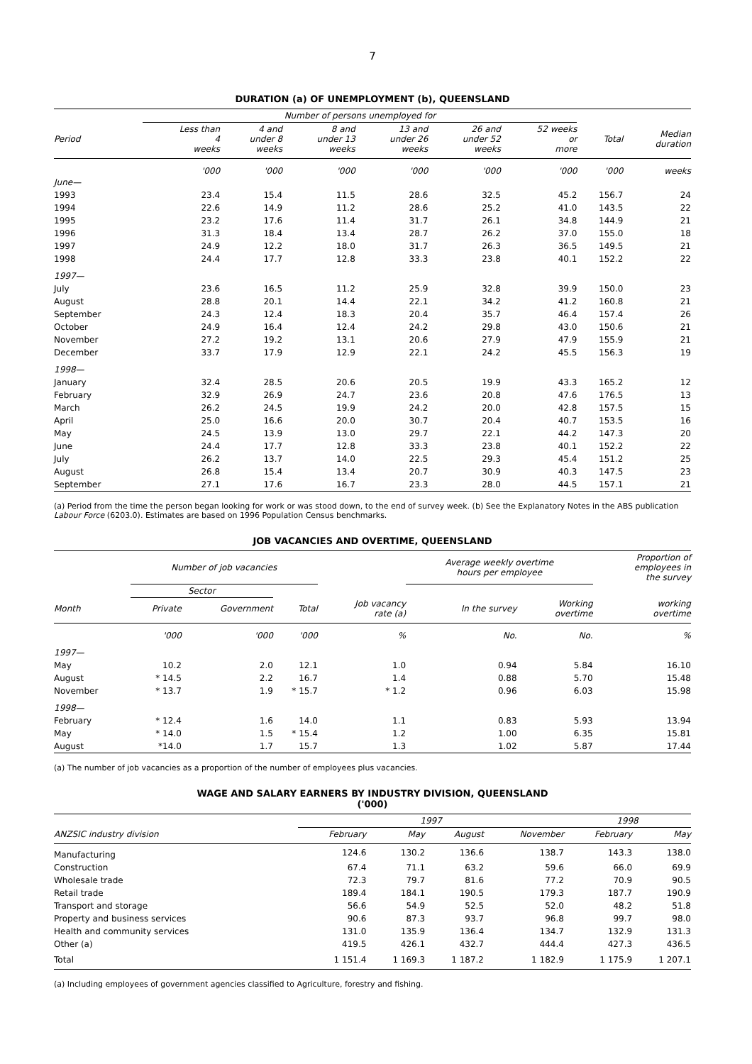7
DURATION (a) OF UNEMPLOYMENT (b), QUEENSLAND
| | Number of persons unemployed for | | | | | | | |
| --- | --- | --- | --- | --- | --- | --- | --- | --- |
| Period | Less than 4 weeks | 4 and under 8 weeks | 8 and under 13 weeks | 13 and under 26 weeks | 26 and under 52 weeks | 52 weeks or more | Total | Median duration |
| | '000 | '000 | '000 | '000 | '000 | '000 | '000 | weeks |
| June— | | | | | | | | |
| 1993 | 23.4 | 15.4 | 11.5 | 28.6 | 32.5 | 45.2 | 156.7 | 24 |
| 1994 | 22.6 | 14.9 | 11.2 | 28.6 | 25.2 | 41.0 | 143.5 | 22 |
| 1995 | 23.2 | 17.6 | 11.4 | 31.7 | 26.1 | 34.8 | 144.9 | 21 |
| 1996 | 31.3 | 18.4 | 13.4 | 28.7 | 26.2 | 37.0 | 155.0 | 18 |
| 1997 | 24.9 | 12.2 | 18.0 | 31.7 | 26.3 | 36.5 | 149.5 | 21 |
| 1998 | 24.4 | 17.7 | 12.8 | 33.3 | 23.8 | 40.1 | 152.2 | 22 |
| 1997— | | | | | | | | |
| July | 23.6 | 16.5 | 11.2 | 25.9 | 32.8 | 39.9 | 150.0 | 23 |
| August | 28.8 | 20.1 | 14.4 | 22.1 | 34.2 | 41.2 | 160.8 | 21 |
| September | 24.3 | 12.4 | 18.3 | 20.4 | 35.7 | 46.4 | 157.4 | 26 |
| October | 24.9 | 16.4 | 12.4 | 24.2 | 29.8 | 43.0 | 150.6 | 21 |
| November | 27.2 | 19.2 | 13.1 | 20.6 | 27.9 | 47.9 | 155.9 | 21 |
| December | 33.7 | 17.9 | 12.9 | 22.1 | 24.2 | 45.5 | 156.3 | 19 |
| 1998— | | | | | | | | |
| January | 32.4 | 28.5 | 20.6 | 20.5 | 19.9 | 43.3 | 165.2 | 12 |
| February | 32.9 | 26.9 | 24.7 | 23.6 | 20.8 | 47.6 | 176.5 | 13 |
| March | 26.2 | 24.5 | 19.9 | 24.2 | 20.0 | 42.8 | 157.5 | 15 |
| April | 25.0 | 16.6 | 20.0 | 30.7 | 20.4 | 40.7 | 153.5 | 16 |
| May | 24.5 | 13.9 | 13.0 | 29.7 | 22.1 | 44.2 | 147.3 | 20 |
| June | 24.4 | 17.7 | 12.8 | 33.3 | 23.8 | 40.1 | 152.2 | 22 |
| July | 26.2 | 13.7 | 14.0 | 22.5 | 29.3 | 45.4 | 151.2 | 25 |
| August | 26.8 | 15.4 | 13.4 | 20.7 | 30.9 | 40.3 | 147.5 | 23 |
| September | 27.1 | 17.6 | 16.7 | 23.3 | 28.0 | 44.5 | 157.1 | 21 |
(a) Period from the time the person began looking for work or was stood down, to the end of survey week. (b) See the Explanatory Notes in the ABS publication Labour Force (6203.0). Estimates are based on 1996 Population Census benchmarks.
JOB VACANCIES AND OVERTIME, QUEENSLAND
| | Number of job vacancies | | | | Average weekly overtime hours per employee | | Proportion of employees in the survey |
| --- | --- | --- | --- | --- | --- | --- | --- |
| | Sector | | | | | | |
| Month | Private | Government | Total | Job vacancy rate (a) | In the survey | Working overtime | working overtime |
| | '000 | '000 | '000 | % | No. | No. | % |
| 1997— | | | | | | | |
| May | 10.2 | 2.0 | 12.1 | 1.0 | 0.94 | 5.84 | 16.10 |
| August | * 14.5 | 2.2 | 16.7 | 1.4 | 0.88 | 5.70 | 15.48 |
| November | * 13.7 | 1.9 | * 15.7 | * 1.2 | 0.96 | 6.03 | 15.98 |
| 1998— | | | | | | | |
| February | * 12.4 | 1.6 | 14.0 | 1.1 | 0.83 | 5.93 | 13.94 |
| May | * 14.0 | 1.5 | * 15.4 | 1.2 | 1.00 | 6.35 | 15.81 |
| August | *14.0 | 1.7 | 15.7 | 1.3 | 1.02 | 5.87 | 17.44 |
(a) The number of job vacancies as a proportion of the number of employees plus vacancies.
WAGE AND SALARY EARNERS BY INDUSTRY DIVISION, QUEENSLAND
('000)
| | 1997 | | | | 1998 | |
| --- | --- | --- | --- | --- | --- | --- |
| ANZSIC industry division | February | May | August | November | February | May |
| Manufacturing | 124.6 | 130.2 | 136.6 | 138.7 | 143.3 | 138.0 |
| Construction | 67.4 | 71.1 | 63.2 | 59.6 | 66.0 | 69.9 |
| Wholesale trade | 72.3 | 79.7 | 81.6 | 77.2 | 70.9 | 90.5 |
| Retail trade | 189.4 | 184.1 | 190.5 | 179.3 | 187.7 | 190.9 |
| Transport and storage | 56.6 | 54.9 | 52.5 | 52.0 | 48.2 | 51.8 |
| Property and business services | 90.6 | 87.3 | 93.7 | 96.8 | 99.7 | 98.0 |
| Health and community services | 131.0 | 135.9 | 136.4 | 134.7 | 132.9 | 131.3 |
| Other (a) | 419.5 | 426.1 | 432.7 | 444.4 | 427.3 | 436.5 |
| Total | 1 151.4 | 1 169.3 | 1 187.2 | 1 182.9 | 1 175.9 | 1 207.1 |
(a) Including employees of government agencies classified to Agriculture, forestry and fishing.